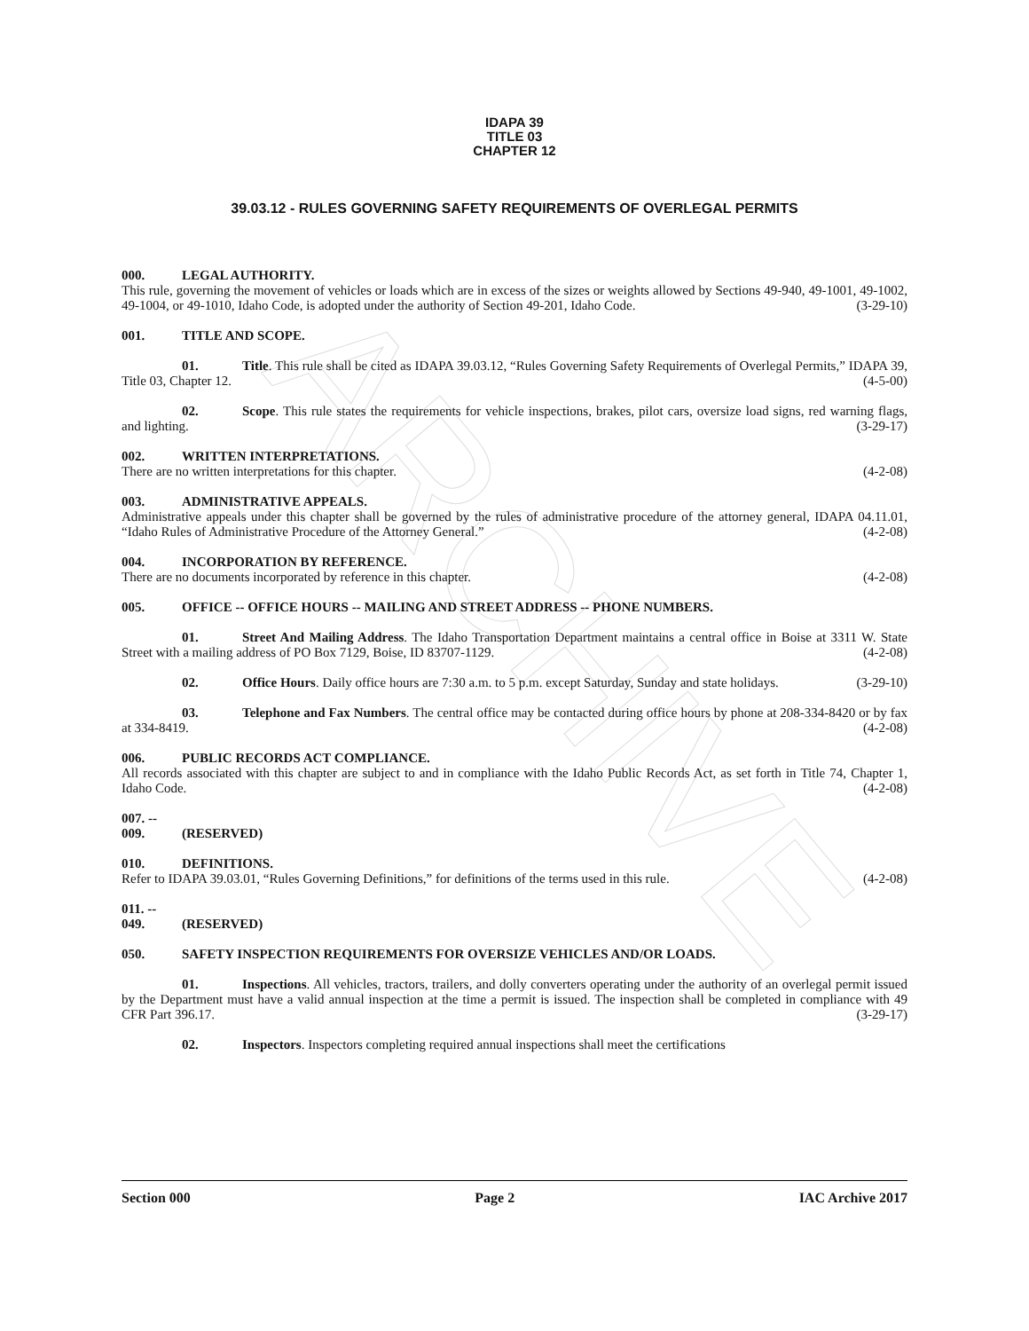ARCHIVE
IDAPA 39
TITLE 03
CHAPTER 12
39.03.12 - RULES GOVERNING SAFETY REQUIREMENTS OF OVERLEGAL PERMITS
000. LEGAL AUTHORITY.
This rule, governing the movement of vehicles or loads which are in excess of the sizes or weights allowed by Sections 49-940, 49-1001, 49-1002, 49-1004, or 49-1010, Idaho Code, is adopted under the authority of Section 49-201, Idaho Code. (3-29-10)
001. TITLE AND SCOPE.
01. Title. This rule shall be cited as IDAPA 39.03.12, “Rules Governing Safety Requirements of Overlegal Permits,” IDAPA 39, Title 03, Chapter 12. (4-5-00)
02. Scope. This rule states the requirements for vehicle inspections, brakes, pilot cars, oversize load signs, red warning flags, and lighting. (3-29-17)
002. WRITTEN INTERPRETATIONS.
There are no written interpretations for this chapter. (4-2-08)
003. ADMINISTRATIVE APPEALS.
Administrative appeals under this chapter shall be governed by the rules of administrative procedure of the attorney general, IDAPA 04.11.01, “Idaho Rules of Administrative Procedure of the Attorney General.” (4-2-08)
004. INCORPORATION BY REFERENCE.
There are no documents incorporated by reference in this chapter. (4-2-08)
005. OFFICE -- OFFICE HOURS -- MAILING AND STREET ADDRESS -- PHONE NUMBERS.
01. Street And Mailing Address. The Idaho Transportation Department maintains a central office in Boise at 3311 W. State Street with a mailing address of PO Box 7129, Boise, ID 83707-1129. (4-2-08)
02. Office Hours. Daily office hours are 7:30 a.m. to 5 p.m. except Saturday, Sunday and state holidays. (3-29-10)
03. Telephone and Fax Numbers. The central office may be contacted during office hours by phone at 208-334-8420 or by fax at 334-8419. (4-2-08)
006. PUBLIC RECORDS ACT COMPLIANCE.
All records associated with this chapter are subject to and in compliance with the Idaho Public Records Act, as set forth in Title 74, Chapter 1, Idaho Code. (4-2-08)
007. -- 009. (RESERVED)
010. DEFINITIONS.
Refer to IDAPA 39.03.01, “Rules Governing Definitions,” for definitions of the terms used in this rule. (4-2-08)
011. -- 049. (RESERVED)
050. SAFETY INSPECTION REQUIREMENTS FOR OVERSIZE VEHICLES AND/OR LOADS.
01. Inspections. All vehicles, tractors, trailers, and dolly converters operating under the authority of an overlegal permit issued by the Department must have a valid annual inspection at the time a permit is issued. The inspection shall be completed in compliance with 49 CFR Part 396.17. (3-29-17)
02. Inspectors. Inspectors completing required annual inspections shall meet the certifications
Section 000 Page 2 IAC Archive 2017